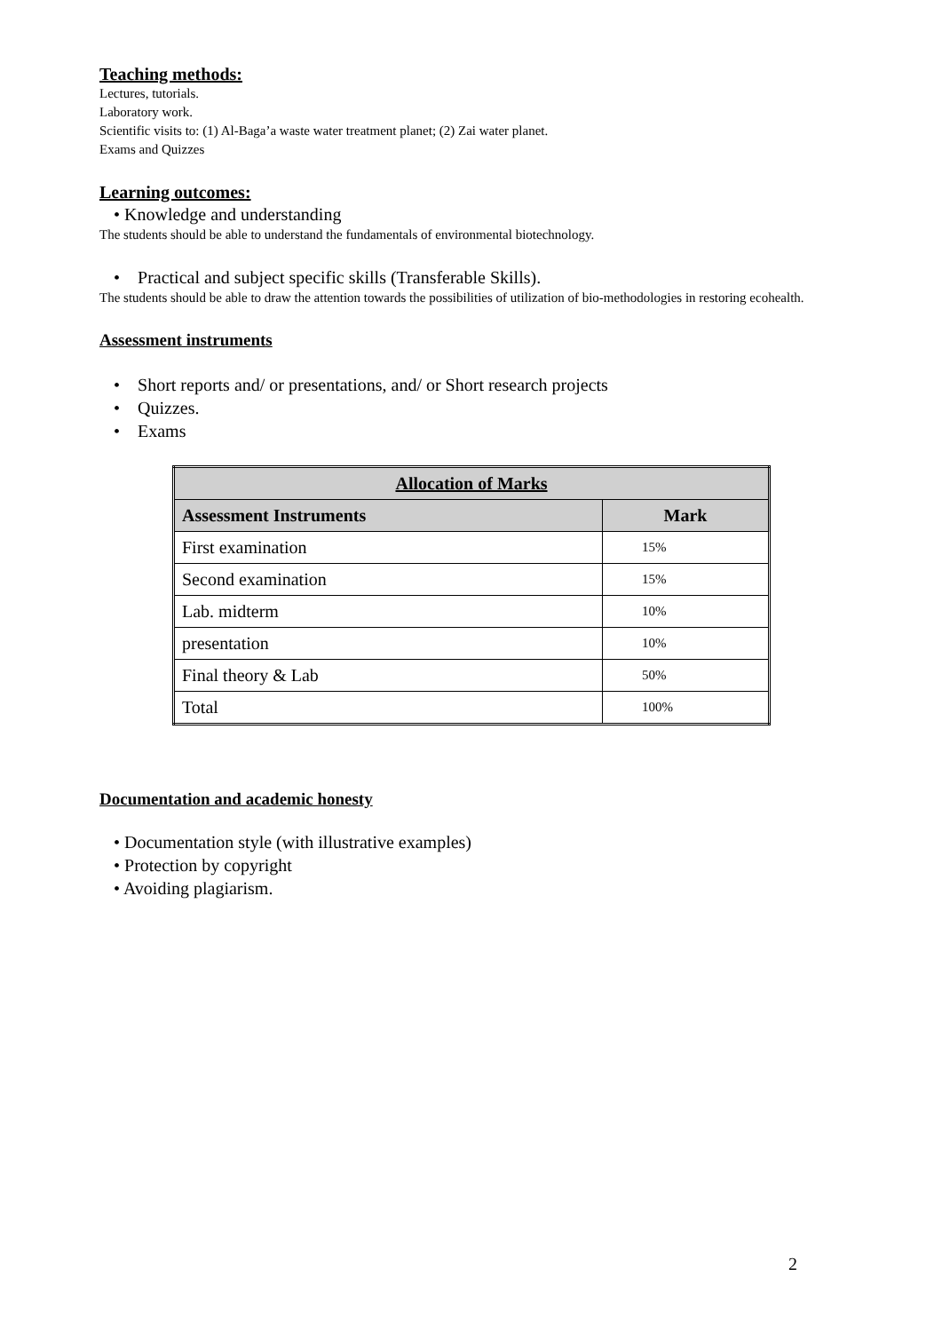Teaching methods:
Lectures, tutorials.
Laboratory work.
Scientific visits to: (1) Al-Baga’a waste water treatment planet; (2) Zai water planet.
Exams and Quizzes
Learning outcomes:
• Knowledge and understanding
The students should be able to understand the fundamentals of environmental biotechnology.
• Practical and subject specific skills (Transferable Skills).
The students should be able to draw the attention towards the possibilities of utilization of bio-methodologies in restoring ecohealth.
Assessment instruments
• Short reports and/ or presentations, and/ or Short research projects
• Quizzes.
• Exams
| Allocation of Marks | |
| --- | --- |
| Assessment Instruments | Mark |
| First examination | 15% |
| Second examination | 15% |
| Lab. midterm | 10% |
| presentation | 10% |
| Final theory & Lab | 50% |
| Total | 100% |
Documentation and academic honesty
• Documentation style (with illustrative examples)
• Protection by copyright
• Avoiding plagiarism.
2